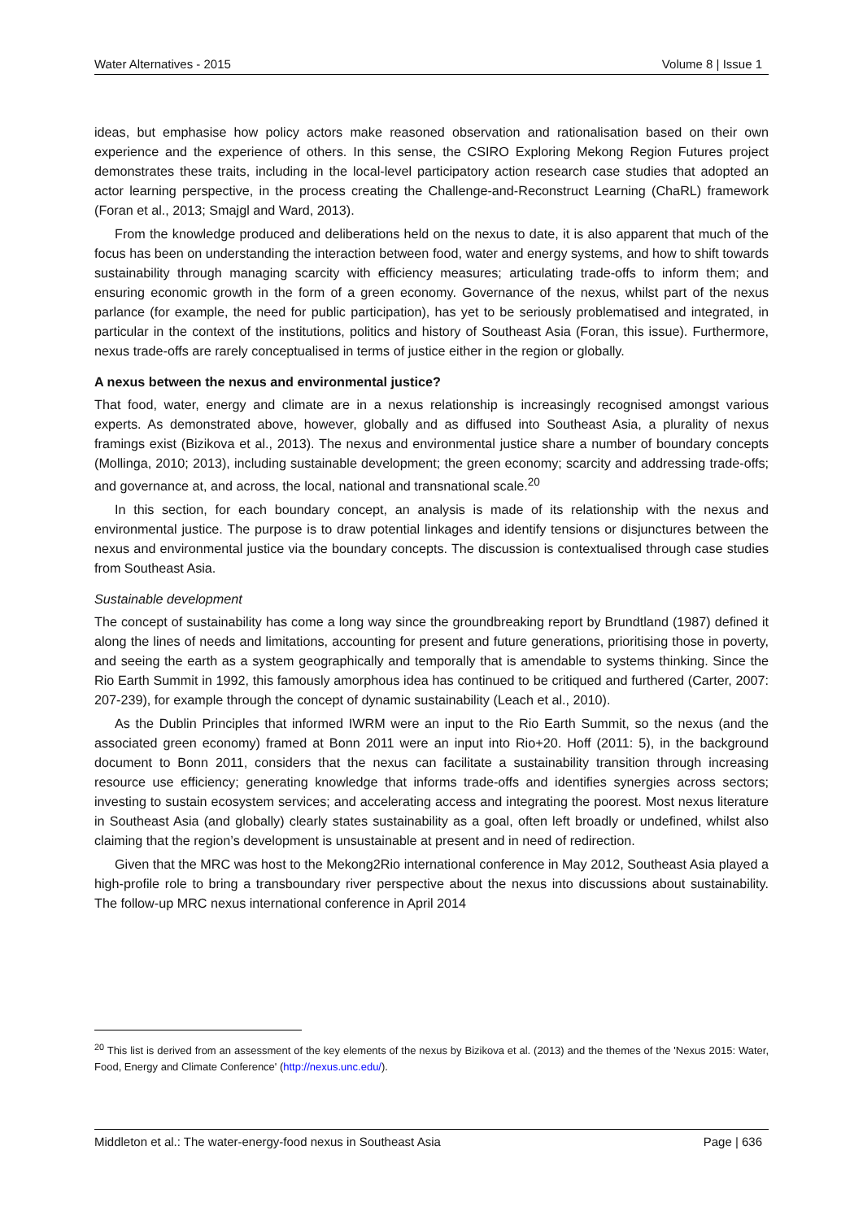Water Alternatives - 2015 Volume 8 | Issue 1
ideas, but emphasise how policy actors make reasoned observation and rationalisation based on their own experience and the experience of others. In this sense, the CSIRO Exploring Mekong Region Futures project demonstrates these traits, including in the local-level participatory action research case studies that adopted an actor learning perspective, in the process creating the Challenge-and-Reconstruct Learning (ChaRL) framework (Foran et al., 2013; Smajgl and Ward, 2013).
From the knowledge produced and deliberations held on the nexus to date, it is also apparent that much of the focus has been on understanding the interaction between food, water and energy systems, and how to shift towards sustainability through managing scarcity with efficiency measures; articulating trade-offs to inform them; and ensuring economic growth in the form of a green economy. Governance of the nexus, whilst part of the nexus parlance (for example, the need for public participation), has yet to be seriously problematised and integrated, in particular in the context of the institutions, politics and history of Southeast Asia (Foran, this issue). Furthermore, nexus trade-offs are rarely conceptualised in terms of justice either in the region or globally.
A nexus between the nexus and environmental justice?
That food, water, energy and climate are in a nexus relationship is increasingly recognised amongst various experts. As demonstrated above, however, globally and as diffused into Southeast Asia, a plurality of nexus framings exist (Bizikova et al., 2013). The nexus and environmental justice share a number of boundary concepts (Mollinga, 2010; 2013), including sustainable development; the green economy; scarcity and addressing trade-offs; and governance at, and across, the local, national and transnational scale.<sup>20</sup>
In this section, for each boundary concept, an analysis is made of its relationship with the nexus and environmental justice. The purpose is to draw potential linkages and identify tensions or disjunctures between the nexus and environmental justice via the boundary concepts. The discussion is contextualised through case studies from Southeast Asia.
Sustainable development
The concept of sustainability has come a long way since the groundbreaking report by Brundtland (1987) defined it along the lines of needs and limitations, accounting for present and future generations, prioritising those in poverty, and seeing the earth as a system geographically and temporally that is amendable to systems thinking. Since the Rio Earth Summit in 1992, this famously amorphous idea has continued to be critiqued and furthered (Carter, 2007: 207-239), for example through the concept of dynamic sustainability (Leach et al., 2010).
As the Dublin Principles that informed IWRM were an input to the Rio Earth Summit, so the nexus (and the associated green economy) framed at Bonn 2011 were an input into Rio+20. Hoff (2011: 5), in the background document to Bonn 2011, considers that the nexus can facilitate a sustainability transition through increasing resource use efficiency; generating knowledge that informs trade-offs and identifies synergies across sectors; investing to sustain ecosystem services; and accelerating access and integrating the poorest. Most nexus literature in Southeast Asia (and globally) clearly states sustainability as a goal, often left broadly or undefined, whilst also claiming that the region’s development is unsustainable at present and in need of redirection.
Given that the MRC was host to the Mekong2Rio international conference in May 2012, Southeast Asia played a high-profile role to bring a transboundary river perspective about the nexus into discussions about sustainability. The follow-up MRC nexus international conference in April 2014
<sup>20</sup> This list is derived from an assessment of the key elements of the nexus by Bizikova et al. (2013) and the themes of the 'Nexus 2015: Water, Food, Energy and Climate Conference' (http://nexus.unc.edu/).
Middleton et al.: The water-energy-food nexus in Southeast Asia Page | 636